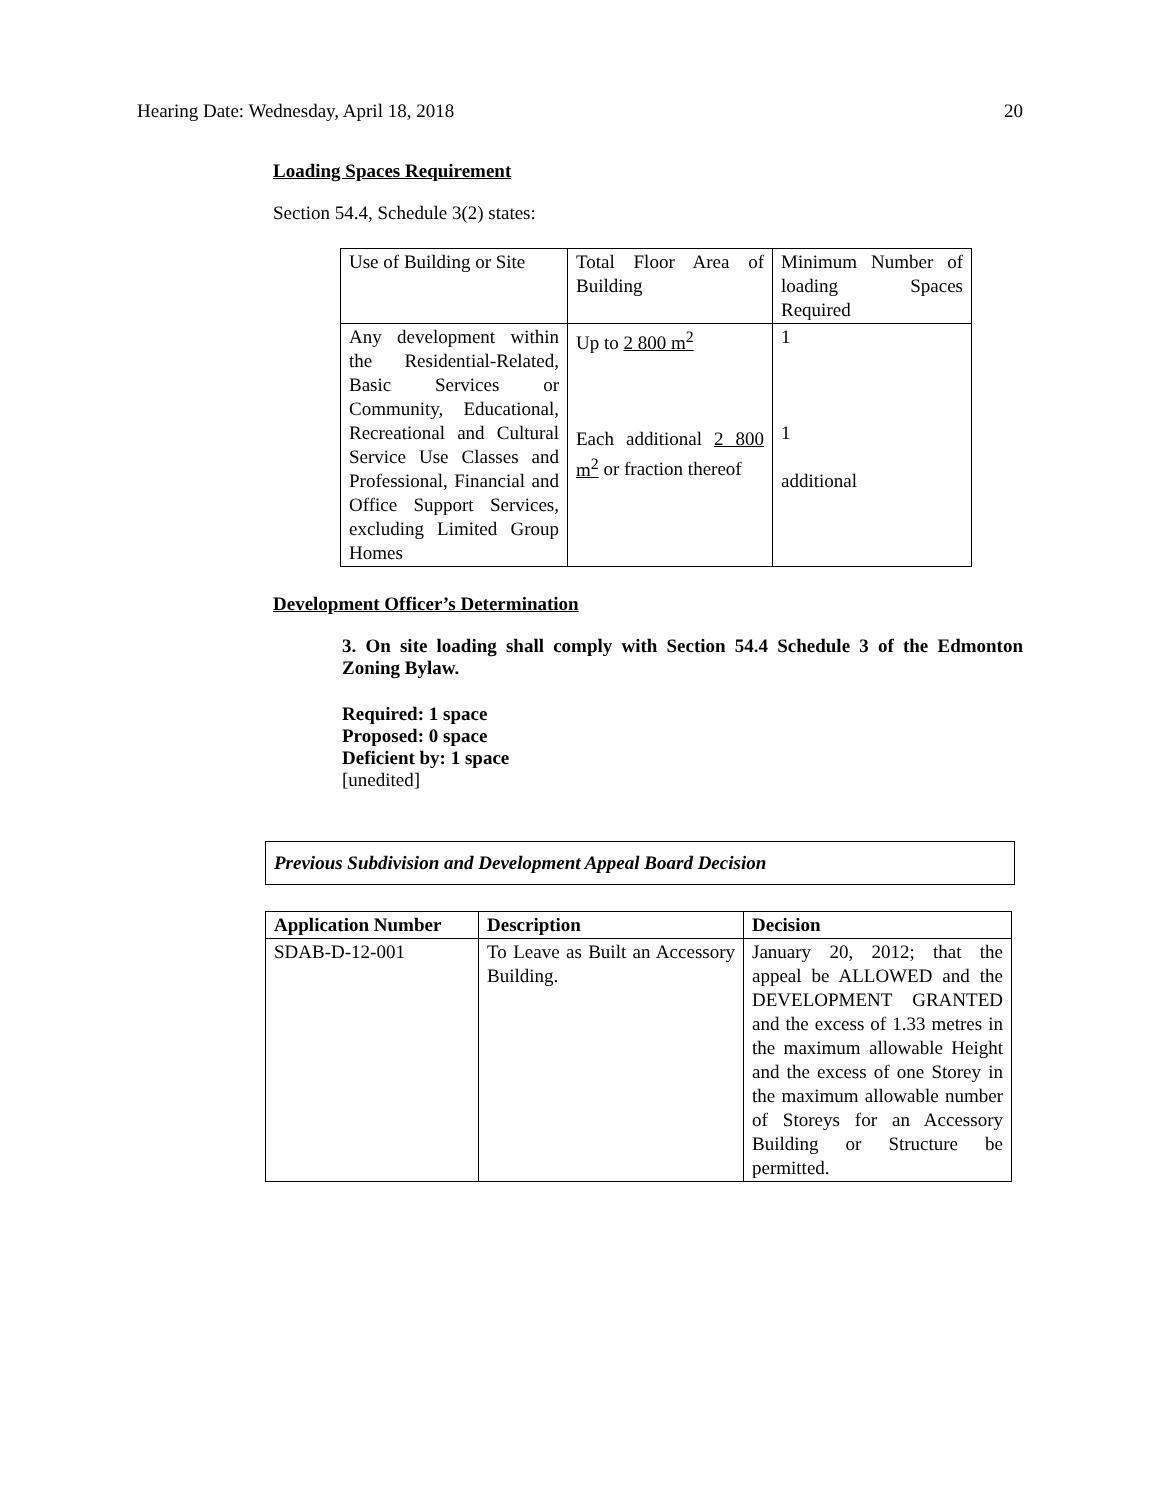Hearing Date: Wednesday, April 18, 2018 20
Loading Spaces Requirement
Section 54.4, Schedule 3(2) states:
| Use of Building or Site | Total Floor Area of Building | Minimum Number of loading Spaces Required |
| Any development within the Residential-Related, Basic Services or Community, Educational, Recreational and Cultural Service Use Classes and Professional, Financial and Office Support Services, excluding Limited Group Homes | Up to 2 800 m<sup>2</sup> Each additional 2 800 m<sup>2</sup> or fraction thereof | 1 1 additional |
Development Officer’s Determination
3. On site loading shall comply with Section 54.4 Schedule 3 of the Edmonton Zoning Bylaw.
Required: 1 space
Proposed: 0 space
Deficient by: 1 space
[unedited]
Previous Subdivision and Development Appeal Board Decision
| Application Number | Description | Decision |
| --- | --- | --- |
| SDAB-D-12-001 | To Leave as Built an Accessory Building. | January 20, 2012; that the appeal be ALLOWED and the DEVELOPMENT GRANTED and the excess of 1.33 metres in the maximum allowable Height and the excess of one Storey in the maximum allowable number of Storeys for an Accessory Building or Structure be permitted. |